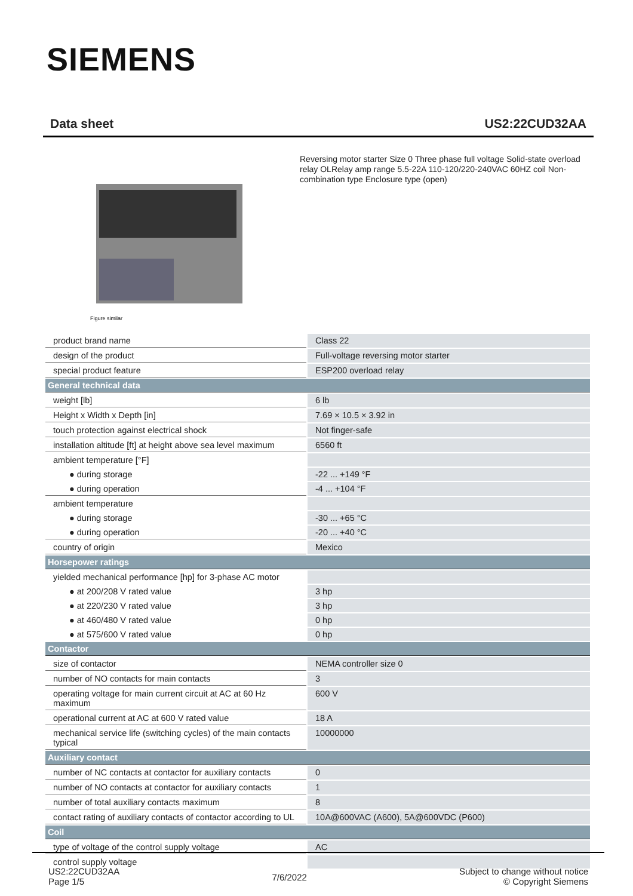SIEMENS
Data sheet US2:22CUD32AA
Figure similar
Reversing motor starter Size 0 Three phase full voltage Solid-state overload relay OLRelay amp range 5.5-22A 110-120/220-240VAC 60HZ coil Non-combination type Enclosure type (open)
| product brand name | Class 22 |
| design of the product | Full-voltage reversing motor starter |
| special product feature | ESP200 overload relay |
| General technical data | |
| weight [lb] | 6 lb |
| Height x Width x Depth [in] | 7.69 × 10.5 × 3.92 in |
| touch protection against electrical shock | Not finger-safe |
| installation altitude [ft] at height above sea level maximum | 6560 ft |
| ambient temperature [°F] | |
| ● during storage | -22 ... +149 °F |
| ● during operation | -4 ... +104 °F |
| ambient temperature | |
| ● during storage | -30 ... +65 °C |
| ● during operation | -20 ... +40 °C |
| country of origin | Mexico |
| Horsepower ratings | |
| yielded mechanical performance [hp] for 3-phase AC motor | |
| ● at 200/208 V rated value | 3 hp |
| ● at 220/230 V rated value | 3 hp |
| ● at 460/480 V rated value | 0 hp |
| ● at 575/600 V rated value | 0 hp |
| Contactor | |
| size of contactor | NEMA controller size 0 |
| number of NO contacts for main contacts | 3 |
| operating voltage for main current circuit at AC at 60 Hz maximum | 600 V |
| operational current at AC at 600 V rated value | 18 A |
| mechanical service life (switching cycles) of the main contacts typical | 10000000 |
| Auxiliary contact | |
| number of NC contacts at contactor for auxiliary contacts | 0 |
| number of NO contacts at contactor for auxiliary contacts | 1 |
| number of total auxiliary contacts maximum | 8 |
| contact rating of auxiliary contacts of contactor according to UL | 10A@600VAC (A600), 5A@600VDC (P600) |
| Coil | |
| type of voltage of the control supply voltage | AC |
| control supply voltage | |
US2:22CUD32AA
Page 1/5
7/6/2022
Subject to change without notice
© Copyright Siemens